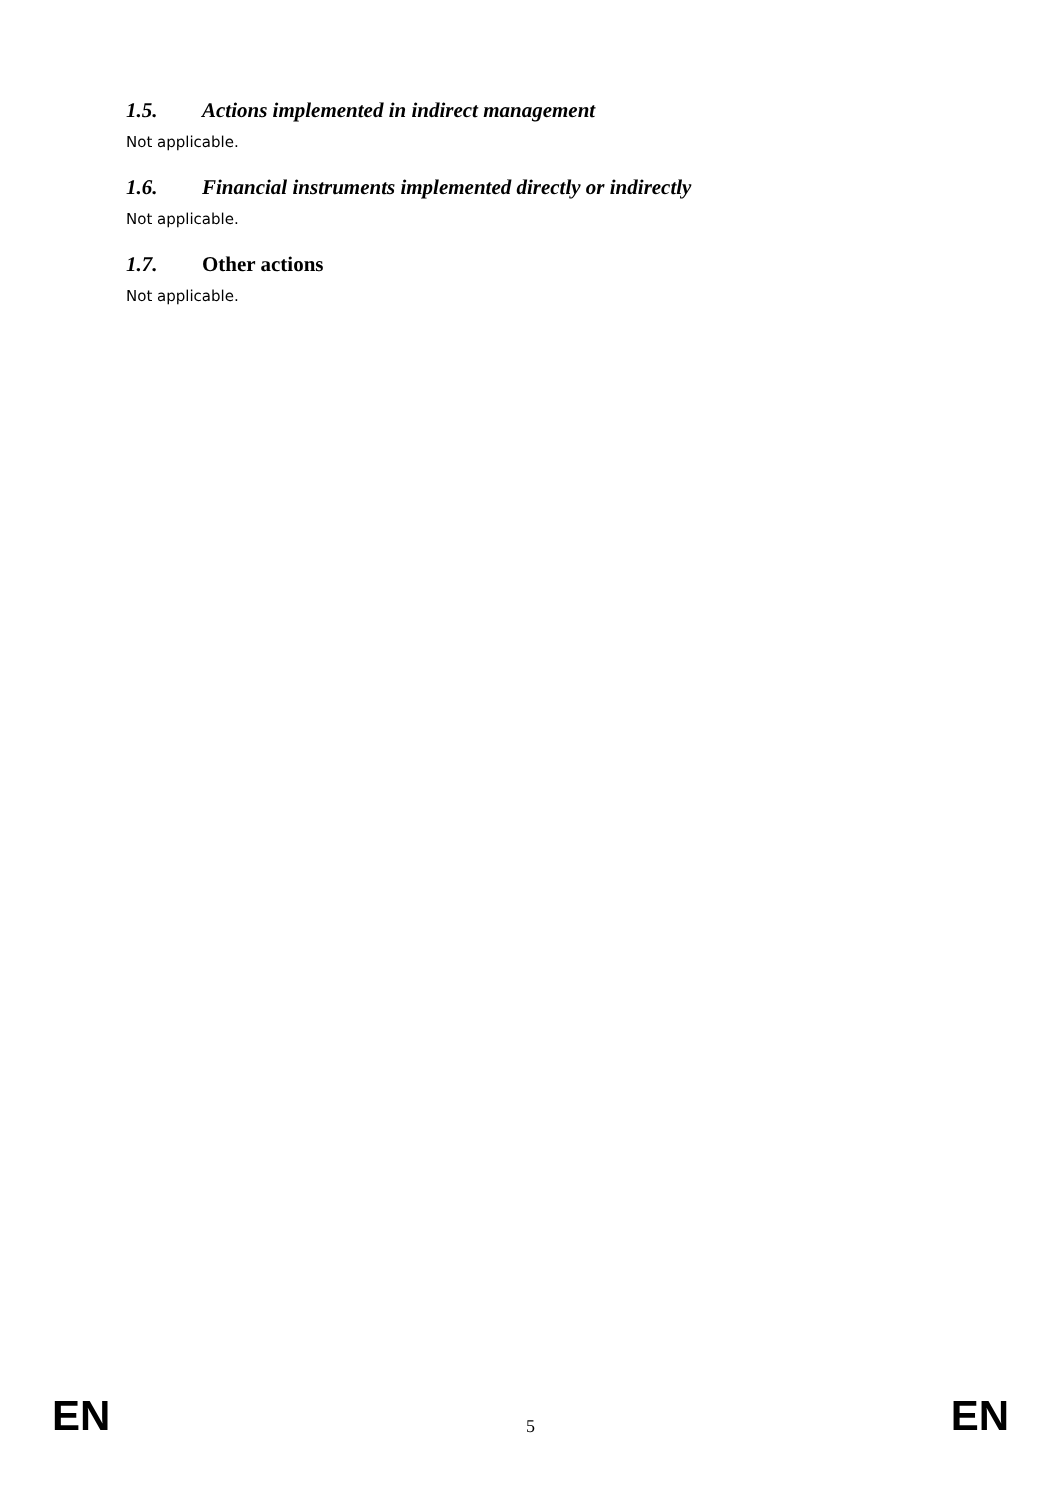1.5. Actions implemented in indirect management
Not applicable.
1.6. Financial instruments implemented directly or indirectly
Not applicable.
1.7. Other actions
Not applicable.
EN 5 EN